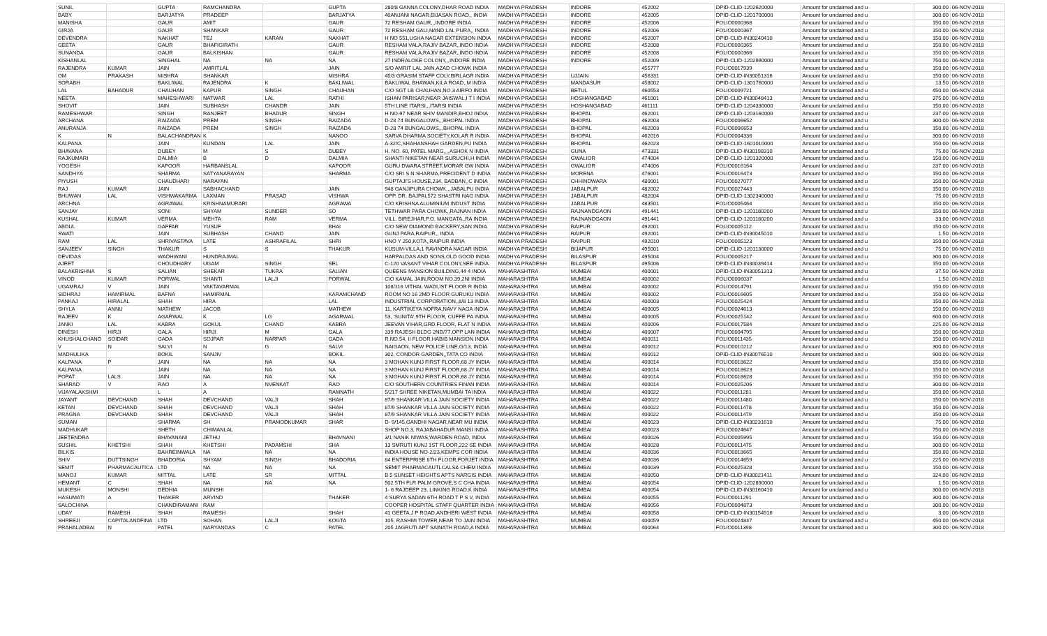| SUNIL | | GUPTA | RAMCHANDRA | | GUPTA | 280/8 GANNA COLONY,DHAR ROAD INDIA | MADHYA PRADESH | INDORE | 452002 | DPID-CLID-1202620000 | Amount for unclaimed and u | 300.00 | 06-NOV-2018 |
| BABY | | BARJATYA | PRADEEP | | BARJATYA | 40ANJANI NAGAR,BIJASAN ROAD,, INDIA | MADHYA PRADESH | INDORE | 452005 | DPID-CLID-1201700000 | Amount for unclaimed and u | 300.00 | 06-NOV-2018 |
| MANISHA | | GAUR | AMIT | | GAUR | 72 RESHAM GAUR,,,INDORE INDIA | MADHYA PRADESH | INDORE | 452006 | FOLIO0000368 | Amount for unclaimed and u | 150.00 | 06-NOV-2018 |
| GIRJA | | GAUR | SHANKAR | | GAUR | 72 RESHAM GALI,NAND LAL PURA,, INDIA | MADHYA PRADESH | INDORE | 452006 | FOLIO0000367 | Amount for unclaimed and u | 150.00 | 06-NOV-2018 |
| DEVENDRA | | NAKHAT | TEJ | KARAN | NAKHAT | H NO 551,USHA NAGAR EXTENSION INDIA | MADHYA PRADESH | INDORE | 452007 | DPID-CLID-IN30240410 | Amount for unclaimed and u | 150.00 | 06-NOV-2018 |
| GEETA | | GAUR | BHAFIGIRATH | | GAUR | RESHAM VALA,RAJIV BAZAR,,INDO INDIA | MADHYA PRADESH | INDORE | 452008 | FOLIO0000365 | Amount for unclaimed and u | 150.00 | 06-NOV-2018 |
| SUNANDA | | GAUR | BALKISHAN | | GAUR | RESHAM VALA,RAJIV BAZAR,,INDO INDIA | MADHYA PRADESH | INDORE | 452008 | FOLIO0000366 | Amount for unclaimed and u | 150.00 | 06-NOV-2018 |
| KISHANLAL | | SINGHAL | NA | NA | NA | 27 INDRALOKE COLONY,,,INDORE INDIA | MADHYA PRADESH | INDORE | 452009 | DPID-CLID-1202990000 | Amount for unclaimed and u | 750.00 | 06-NOV-2018 |
| RAJENDRA | KUMAR | JAIN | AMRITLAL | | JAIN | S/O AMRIT LAL JAIN,AZAD CHOWK INDIA | MADHYA PRADESH | | 455777 | FOLIO0017939 | Amount for unclaimed and u | 150.00 | 06-NOV-2018 |
| OM | PRAKASH | MISHRA | SHANKAR | | MISHRA | 45/3 GRASIM STAFF COLY,BIRLAGR INDIA | MADHYA PRADESH | UJJAIN | 456331 | DPID-CLID-IN30051316 | Amount for unclaimed and u | 150.00 | 06-NOV-2018 |
| SORABH | | BAKLIWAL | RAJENDRA | K | BAKLIWAL | BAKLIWAL BHAWAN,KILA ROAD,,M INDIA | MADHYA PRADESH | MANDASUR | 458002 | DPID-CLID-1301760000 | Amount for unclaimed and u | 13.50 | 06-NOV-2018 |
| LAL | BAHADUR | CHAUHAN | KAPUR | SINGH | CHAUHAN | C/O SGT LB CHAUHAN,NO.3 AIRFO INDIA | MADHYA PRADESH | BETUL | 460553 | FOLIO0009721 | Amount for unclaimed and u | 450.00 | 06-NOV-2018 |
| NEETA | | MAHESHWARI | NATWAR | LAL | RATHI | ISHAN PARISAR,NEAR JAISWAL,I T I INDIA | MADHYA PRADESH | HOSHANGABAD | 461001 | DPID-CLID-IN30048413 | Amount for unclaimed and u | 375.00 | 06-NOV-2018 |
| SHOVIT | | JAIN | SUBHASH | CHANDR | JAIN | 5TH LINE ITARSI,,,ITARSI INDIA | MADHYA PRADESH | HOSHANGABAD | 461111 | DPID-CLID-1204330000 | Amount for unclaimed and u | 150.00 | 06-NOV-2018 |
| RAMESHWAR | | SINGH | RANJEET | BHADUR | SINGH | H NO-97 NEAR SHIV MANDIR,BHOJ INDIA | MADHYA PRADESH | BHOPAL | 462001 | DPID-CLID-1203160000 | Amount for unclaimed and u | 237.00 | 06-NOV-2018 |
| ARCHANA | | RAIZADA | PREM | SINGH | RAIZADA | D-28 74 BUNGALOWS,,,BHOPAL INDIA | MADHYA PRADESH | BHOPAL | 462003 | FOLIO0006652 | Amount for unclaimed and u | 300.00 | 06-NOV-2018 |
| ANURANJA | | RAIZADA | PREM | SINGH | RAIZADA | D-28 74 BUNGALOWS,,,BHOPAL INDIA | MADHYA PRADESH | BHOPAL | 462003 | FOLIO0006653 | Amount for unclaimed and u | 150.00 | 06-NOV-2018 |
| K | N | BALACHANDRAN | K | | NANOO | SARVA DHARMA SOCIETY,KOLAR R INDIA | MADHYA PRADESH | BHOPAL | 462016 | FOLIO0004336 | Amount for unclaimed and u | 300.00 | 06-NOV-2018 |
| KALPANA | | JAIN | KUNDAN | LAL | JAIN | A-32/C,SHAHANSHAH GARDEN,PU INDIA | MADHYA PRADESH | BHOPAL | 462023 | DPID-CLID-1601010000 | Amount for unclaimed and u | 150.00 | 06-NOV-2018 |
| BHAVANA | | DUBEY | M | S | DUBEY | H. NO. 60, PATEL MARG,,,,ASHOK N INDIA | MADHYA PRADESH | GUNA | 473331 | DPID-CLID-IN30198310 | Amount for unclaimed and u | 75.00 | 06-NOV-2018 |
| RAJKUMARI | | DALMIA | B | D | DALMIA | SHANTI NIKETAN NEAR SURUCHI,H INDIA | MADHYA PRADESH | GWALIOR | 474004 | DPID-CLID-1201320000 | Amount for unclaimed and u | 150.00 | 06-NOV-2018 |
| YOGESH | | KAPOOR | HARBANSLAL | | KAPOOR | GURU DWARA STREET,MORAR GW INDIA | MADHYA PRADESH | GWALIOR | 474006 | FOLIO0016164 | Amount for unclaimed and u | 237.00 | 06-NOV-2018 |
| SANDHYA | | SHARMA | SATYANARAYAN | | SHARMA | C/O SRI S.N.SHARMA,PRECIDENT D INDIA | MADHYA PRADESH | MORENA | 476001 | FOLIO0016473 | Amount for unclaimed and u | 150.00 | 06-NOV-2018 |
| PIYUSH | | CHAUDHARI | NARAYAN | | | GUPTAJI'S HOUSE,234, BADBAN,,C INDIA | MADHYA PRADESH | CHHINDWARA | 480001 | FOLIO0027077 | Amount for unclaimed and u | 150.00 | 06-NOV-2018 |
| RAJ | KUMAR | JAIN | SABHACHAND | | JAIN | 948 GANJIPURA CHOWK,,,JABALPU INDIA | MADHYA PRADESH | JABALPUR | 482002 | FOLIO0027443 | Amount for unclaimed and u | 150.00 | 06-NOV-2018 |
| BHUWAN | LAL | VISHWAKARMA | LAXMAN | PRASAD | VISHWA | OPP. DR. BAJPAI,572 SHASTRI NAG INDIA | MADHYA PRADESH | JABALPUR | 482004 | DPID-CLID-1302340000 | Amount for unclaimed and u | 75.00 | 06-NOV-2018 |
| ARCHNA | | AGRAWAL | KRISHNAMURARI | | AGRAWA | C/O KRISHNA ALUMINIUM INDUST INDIA | MADHYA PRADESH | JABALPUR | 483501 | FOLIO0005464 | Amount for unclaimed and u | 150.00 | 06-NOV-2018 |
| SANJAY | | SONI | SHYAM | SUNDER | SO | TETHWAR PARA CHOWK,,RAJNAN INDIA | MADHYA PRADESH | RAJNANDGAON | 491441 | DPID-CLID-1201180200 | Amount for unclaimed and u | 150.00 | 06-NOV-2018 |
| KUSHAL | KUMAR | VERMA | MEHTA | RAM | VERMA | VILL. BIREJHAR,P.O. MANGATA,,RA INDIA | MADHYA PRADESH | RAJNANDGAON | 491441 | DPID-CLID-1201180200 | Amount for unclaimed and u | 33.00 | 06-NOV-2018 |
| ABDUL | | GAFFAR | YUSUF | | BHAI | C/O NEW DIAMOND BACKERY,SAN INDIA | MADHYA PRADESH | RAIPUR | 492001 | FOLIO0005112 | Amount for unclaimed and u | 150.00 | 06-NOV-2018 |
| SWATI | | JAIN | SUBHASH | CHAND | JAIN | GUNJ PARA,RAIPUR,, INDIA | MADHYA PRADESH | RAIPUR | 492001 | DPID-CLID-IN30045010 | Amount for unclaimed and u | 1.50 | 06-NOV-2018 |
| RAM | LAL | SHRIVASTAVA | LATE | ASHRAFILAL | SHRI | HNO Y 250,KOTA,,RAIPUR INDIA | MADHYA PRADESH | RAIPUR | 492010 | FOLIO0005123 | Amount for unclaimed and u | 150.00 | 06-NOV-2018 |
| SANJEEV | SINGH | THAKUR | S | S | THAKUR | KUSUM-VILLA,1 RAVINDRA NAGAR INDIA | MADHYA PRADESH | BIJAPUR | 495001 | DPID-CLID-1201130000 | Amount for unclaimed and u | 75.00 | 06-NOV-2018 |
| DEVIDAS | | WADHWANI | HUNDRAJMAL | | | HARPALDAS AND SONS,OLD GOOD INDIA | MADHYA PRADESH | BILASPUR | 495004 | FOLIO0005217 | Amount for unclaimed and u | 300.00 | 06-NOV-2018 |
| AJEET | | CHOUDHARY | UGAM | SINGH | SEL | C-120 VASANT VIHAR COLONY,SEE INDIA | MADHYA PRADESH | BILASPUR | 495006 | DPID-CLID-IN30039414 | Amount for unclaimed and u | 150.00 | 06-NOV-2018 |
| BALAKRISHNA | S | SALIAN | SHEKAR | TUKRA | SALIAN | QUEENS MANSION BUILDING,44 4 INDIA | MAHARASHTRA | MUMBAI | 400001 | DPID-CLID-IN30051313 | Amount for unclaimed and u | 37.50 | 06-NOV-2018 |
| VINOD | KUMAR | PORWAL | SHANTI | LALJI | PORWAL | C\O KAMAL JAIN,ROOM NO.39,2NI INDIA | MAHARASHTRA | MUMBAI | 400002 | FOLIO0006037 | Amount for unclaimed and u | 1.50 | 06-NOV-2018 |
| UGAMRAJ | V | JAIN | VAKTAVARMAL | | | 108/116 VITHAL WADI,IST FLOOR R INDIA | MAHARASHTRA | MUMBAI | 400002 | FOLIO0014791 | Amount for unclaimed and u | 150.00 | 06-NOV-2018 |
| SIDHRAJ | HAMIRMAL | BAFNA | HAMIRMAL | | KARAMCHAND | ROOM NO 16 2MD FLOOR GURUKU INDIA | MAHARASHTRA | MUMBAI | 400002 | FOLIO0016605 | Amount for unclaimed and u | 150.00 | 06-NOV-2018 |
| PANKAJ | HIRALAL | SHAH | HIRA | | LAL | INDUSTRIAL CORPORATION,,8/8 13 INDIA | MAHARASHTRA | MUMBAI | 400003 | FOLIO0025424 | Amount for unclaimed and u | 150.00 | 06-NOV-2018 |
| SHYLA | ANNU | MATHEW | JACOB | | MATHEW | 11, KARTIKEYA NOFRA,NAVY NAGA INDIA | MAHARASHTRA | MUMBAI | 400005 | FOLIO0024613 | Amount for unclaimed and u | 150.00 | 06-NOV-2018 |
| RAJEEV | K | AGARWAL | K | LG | AGARWAL | 53, 'SUNITA',9TH FLOOR, CUFFE PA INDIA | MAHARASHTRA | MUMBAI | 400005 | FOLIO0025142 | Amount for unclaimed and u | 600.00 | 06-NOV-2018 |
| JANKI | LAL | KABRA | GOKUL | CHAND | KABRA | JEEVAN VIHAR,GRD.FLOOR, FLAT N INDIA | MAHARASHTRA | MUMBAI | 400006 | FOLIO0017584 | Amount for unclaimed and u | 225.00 | 06-NOV-2018 |
| DINESH | HIRJI | GALA | HIRJI | M | GALA | 339 RAJESH BLDG 2ND/77,OPP LAN INDIA | MAHARASHTRA | MUMBAI | 400007 | FOLIO0004795 | Amount for unclaimed and u | 150.00 | 06-NOV-2018 |
| KHUSHALCHAND | SOIDAR | GADA | SOJPAR | NARPAR | GADA | R.NO.54, II FLOOR,HABIB MANSION INDIA | MAHARASHTRA | MUMBAI | 400011 | FOLIO0011435 | Amount for unclaimed and u | 150.00 | 06-NOV-2018 |
| V | N | SALVI | N | G | SALVI | NAIGAON, NEW POLICE LINE,G/13, INDIA | MAHARASHTRA | MUMBAI | 400012 | FOLIO0010212 | Amount for unclaimed and u | 300.00 | 06-NOV-2018 |
| MADHULIKA | | BOKIL | SANJIV | | BOKIL | 302, CONDOR GARDEN,,TATA CO INDIA | MAHARASHTRA | MUMBAI | 400012 | DPID-CLID-IN30076510 | Amount for unclaimed and u | 900.00 | 06-NOV-2018 |
| KALPANA | P | JAIN | NA | NA | NA | 3 MOHAN KUNJ FIRST FLOOR,68 JY INDIA | MAHARASHTRA | MUMBAI | 400014 | FOLIO0018622 | Amount for unclaimed and u | 150.00 | 06-NOV-2018 |
| KALPANA | | JAIN | NA | NA | NA | 3 MOHAN KUNJ FIRST FLOOR,68 JY INDIA | MAHARASHTRA | MUMBAI | 400014 | FOLIO0018623 | Amount for unclaimed and u | 150.00 | 06-NOV-2018 |
| POPAT | LALS | JAIN | NA | NA | NA | 3 MOHAN KUNJ FIRST FLOOR,68 JY INDIA | MAHARASHTRA | MUMBAI | 400014 | FOLIO0018628 | Amount for unclaimed and u | 150.00 | 06-NOV-2018 |
| SHARAD | V | RAO | A | NVENKAT | RAO | C/O SOUTHERN COUNTRIES FINAN INDIA | MAHARASHTRA | MUMBAI | 400014 | FOLIO0025206 | Amount for unclaimed and u | 300.00 | 06-NOV-2018 |
| VIJAYALAKSHMI | | L | A | | RAMNATH | 5/217 SHREE NIKETAN,MUMBAI TA INDIA | MAHARASHTRA | MUMBAI | 400022 | FOLIO0011281 | Amount for unclaimed and u | 150.00 | 06-NOV-2018 |
| JAYANT | DEVCHAND | SHAH | DEVCHAND | VALJI | SHAH | 87/9 SHANKAR VILLA JAIN SOCIETY INDIA | MAHARASHTRA | MUMBAI | 400022 | FOLIO0011480 | Amount for unclaimed and u | 150.00 | 06-NOV-2018 |
| KETAN | DEVCHAND | SHAH | DEVCHAND | VALJI | SHAH | 87/9 SHANKAR VILLA JAIN SOCIETY INDIA | MAHARASHTRA | MUMBAI | 400022 | FOLIO0011478 | Amount for unclaimed and u | 150.00 | 06-NOV-2018 |
| PRAGNA | DEVCHAND | SHAH | DEVCHAND | VALJI | SHAH | 87/9 SHANKAR VILLA JAIN SOCIETY INDIA | MAHARASHTRA | MUMBAI | 400022 | FOLIO0011479 | Amount for unclaimed and u | 150.00 | 06-NOV-2018 |
| SUMAN | | SHARMA | SH | PRAMODKUMAR | SHAR | D- 9/145,GANDHI NAGAR,NEAR MU INDIA | MAHARASHTRA | MUMBAI | 400023 | DPID-CLID-IN30231610 | Amount for unclaimed and u | 75.00 | 06-NOV-2018 |
| MADHUKAR | | SHETH | CHIMANLAL | | | SHOP NO.3, RAJABAHADUR MANSI INDIA | MAHARASHTRA | MUMBAI | 400023 | FOLIO0024647 | Amount for unclaimed and u | 750.00 | 06-NOV-2018 |
| JEETENDRA | | BHAVANANI | JETHU | | BHAVNANI | 3/1 NANIK NIWAS,WARDEN ROAD, INDIA | MAHARASHTRA | MUMBAI | 400026 | FOLIO0005995 | Amount for unclaimed and u | 150.00 | 06-NOV-2018 |
| SUSHIL | KHETSHI | SHAH | KHETSHI | PADAMSHI | SHA | 13 SMRUTI KUNJ 1ST FLOOR,222 SE INDIA | MAHARASHTRA | MUMBAI | 400028 | FOLIO0011475 | Amount for unclaimed and u | 300.00 | 06-NOV-2018 |
| BILKIS | | BAHREINWALA | NA | NA | NA | INDIA HOUSE NO-2/23,KEMPS COR INDIA | MAHARASHTRA | MUMBAI | 400036 | FOLIO0018665 | Amount for unclaimed and u | 150.00 | 06-NOV-2018 |
| SHIV | DUTTSINGH | BHADORIA | SHYAM | SINGH | BHADORIA | 84 ENTERPRISE 8TH FLOOR,FORJET INDIA | MAHARASHTRA | MUMBAI | 400036 | FOLIO0014659 | Amount for unclaimed and u | 225.00 | 06-NOV-2018 |
| SEMIT | PHARMACAUTICA | LTD | NA | NA | NA | SEMIT PHARMACAUTLCALS& CHEM INDIA | MAHARASHTRA | MUMBAI | 400039 | FOLIO0025328 | Amount for unclaimed and u | 150.00 | 06-NOV-2018 |
| MANOJ | KUMAR | MITTAL | LATE | SR | MITTAL | B 5 SUNSET HEIGHTS APTS NARGIS INDIA | MAHARASHTRA | MUMBAI | 400050 | DPID-CLID-IN30021411 | Amount for unclaimed and u | 324.00 | 06-NOV-2018 |
| HEMANT | C | SHAH | NA | NA | NA | 502 5TH FLR PALM GROVE,S C CHA INDIA | MAHARASHTRA | MUMBAI | 400054 | DPID-CLID-1202890000 | Amount for unclaimed and u | 1.50 | 06-NOV-2018 |
| MUKESH | MONSHI | DEDHIA | MUNSHI | | | 1- 6 RAJDEEP 23, LINKING ROAD,K INDIA | MAHARASHTRA | MUMBAI | 400054 | DPID-CLID-IN30160410 | Amount for unclaimed and u | 300.00 | 06-NOV-2018 |
| HASUMATI | A | THAKER | ARVIND | | THAKER | 4 SURYA SADAN 6TH ROAD T P S V, INDIA | MAHARASHTRA | MUMBAI | 400055 | FOLIO0011291 | Amount for unclaimed and u | 300.00 | 06-NOV-2018 |
| SALOCHINA | | CHANDIRAMANI | RAM | | | COOPER HOSPITAL STAFF QUARTER INDIA | MAHARASHTRA | MUMBAI | 400056 | FOLIO0004873 | Amount for unclaimed and u | 300.00 | 06-NOV-2018 |
| UDAY | RAMESH | SHAH | RAMESH | | SHAH | 41 GEETA,J P ROAD,ANDHERI WEST INDIA | MAHARASHTRA | MUMBAI | 400058 | DPID-CLID-IN30154916 | Amount for unclaimed and u | 3.00 | 06-NOV-2018 |
| SHREEJI | CAPITALANDFINA | LTD | SOHAN | LALJI | KOGTA | 105, RASHMI TOWER,NEAR TO JAIN INDIA | MAHARASHTRA | MUMBAI | 400059 | FOLIO0024847 | Amount for unclaimed and u | 450.00 | 06-NOV-2018 |
| PRAHALADBAI | N | PATEL | NARYANDAS | C | PATEL | 205 JAGRUTI APT SAINATH ROAD,A INDIA | MAHARASHTRA | MUMBAI | 400064 | FOLIO0011398 | Amount for unclaimed and u | 300.00 | 06-NOV-2018 |